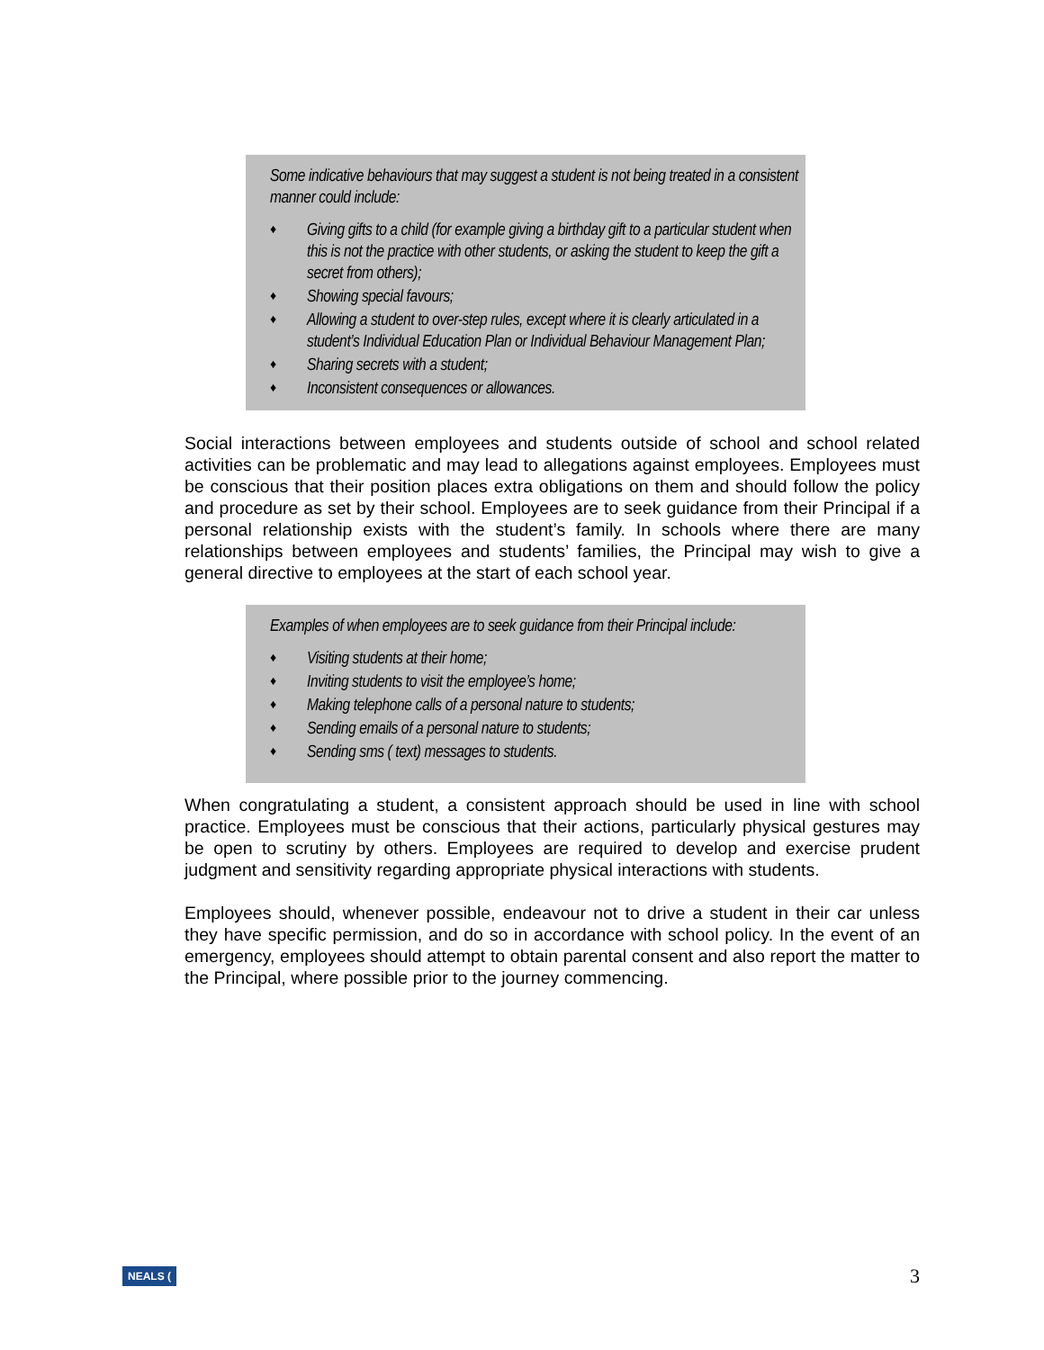Some indicative behaviours that may suggest a student is not being treated in a consistent manner could include:
♦ Giving gifts to a child (for example giving a birthday gift to a particular student when this is not the practice with other students, or asking the student to keep the gift a secret from others);
♦ Showing special favours;
♦ Allowing a student to over-step rules, except where it is clearly articulated in a student’s Individual Education Plan or Individual Behaviour Management Plan;
♦ Sharing secrets with a student;
♦ Inconsistent consequences or allowances.
Social interactions between employees and students outside of school and school related activities can be problematic and may lead to allegations against employees. Employees must be conscious that their position places extra obligations on them and should follow the policy and procedure as set by their school. Employees are to seek guidance from their Principal if a personal relationship exists with the student’s family. In schools where there are many relationships between employees and students’ families, the Principal may wish to give a general directive to employees at the start of each school year.
Examples of when employees are to seek guidance from their Principal include:
♦ Visiting students at their home;
♦ Inviting students to visit the employee’s home;
♦ Making telephone calls of a personal nature to students;
♦ Sending emails of a personal nature to students;
♦ Sending sms ( text) messages to students.
When congratulating a student, a consistent approach should be used in line with school practice. Employees must be conscious that their actions, particularly physical gestures may be open to scrutiny by others. Employees are required to develop and exercise prudent judgment and sensitivity regarding appropriate physical interactions with students.
Employees should, whenever possible, endeavour not to drive a student in their car unless they have specific permission, and do so in accordance with school policy. In the event of an emergency, employees should attempt to obtain parental consent and also report the matter to the Principal, where possible prior to the journey commencing.
NEALS (3